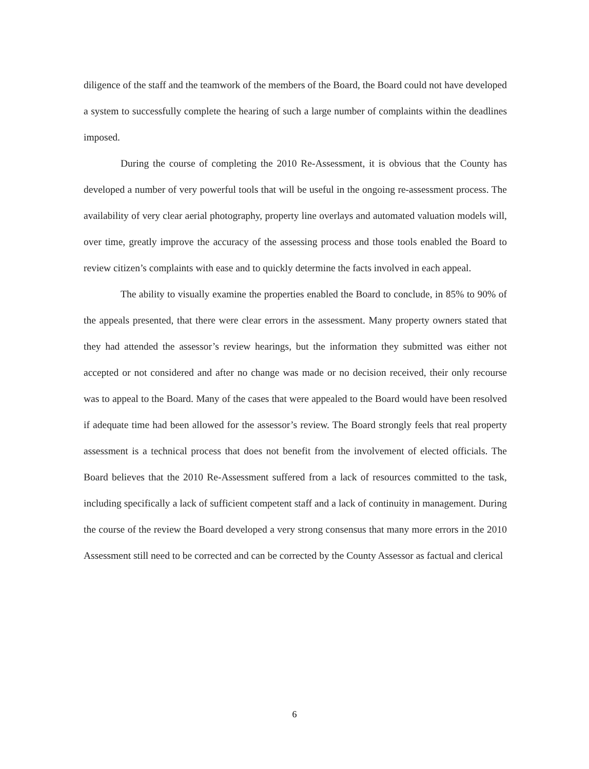diligence of the staff and the teamwork of the members of the Board, the Board could not have developed a system to successfully complete the hearing of such a large number of complaints within the deadlines imposed.
During the course of completing the 2010 Re-Assessment, it is obvious that the County has developed a number of very powerful tools that will be useful in the ongoing re-assessment process. The availability of very clear aerial photography, property line overlays and automated valuation models will, over time, greatly improve the accuracy of the assessing process and those tools enabled the Board to review citizen’s complaints with ease and to quickly determine the facts involved in each appeal.
The ability to visually examine the properties enabled the Board to conclude, in 85% to 90% of the appeals presented, that there were clear errors in the assessment. Many property owners stated that they had attended the assessor’s review hearings, but the information they submitted was either not accepted or not considered and after no change was made or no decision received, their only recourse was to appeal to the Board. Many of the cases that were appealed to the Board would have been resolved if adequate time had been allowed for the assessor’s review. The Board strongly feels that real property assessment is a technical process that does not benefit from the involvement of elected officials. The Board believes that the 2010 Re-Assessment suffered from a lack of resources committed to the task, including specifically a lack of sufficient competent staff and a lack of continuity in management. During the course of the review the Board developed a very strong consensus that many more errors in the 2010 Assessment still need to be corrected and can be corrected by the County Assessor as factual and clerical
6